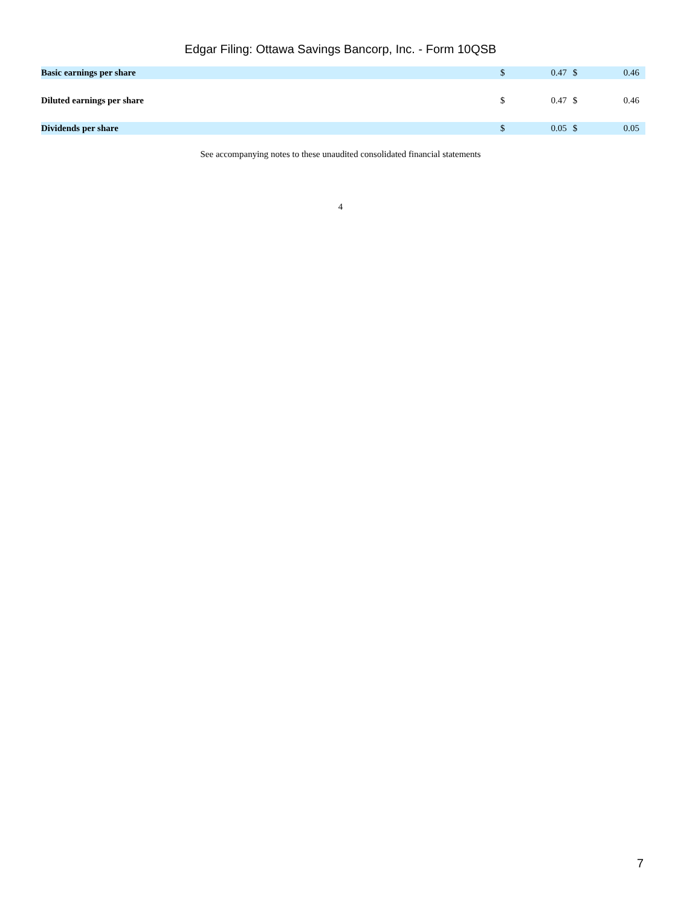Edgar Filing: Ottawa Savings Bancorp, Inc. - Form 10QSB
| Basic earnings per share | $ | 0.47 | $ | 0.46 |
| Diluted earnings per share | $ | 0.47 | $ | 0.46 |
| Dividends per share | $ | 0.05 | $ | 0.05 |
See accompanying notes to these unaudited consolidated financial statements
4
7